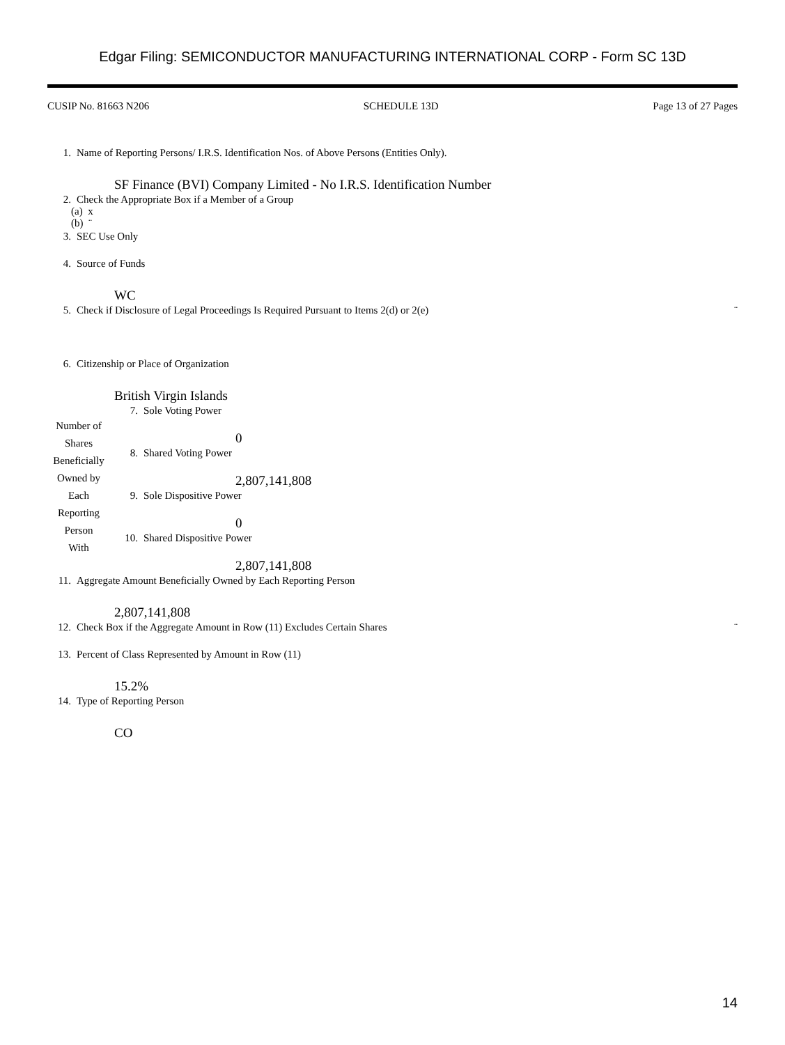Edgar Filing: SEMICONDUCTOR MANUFACTURING INTERNATIONAL CORP - Form SC 13D
CUSIP No. 81663 N206 SCHEDULE 13D Page 13 of 27 Pages
1. Name of Reporting Persons/ I.R.S. Identification Nos. of Above Persons (Entities Only).
SF Finance (BVI) Company Limited - No I.R.S. Identification Number
2. Check the Appropriate Box if a Member of a Group
(a) x
(b) ¨
3. SEC Use Only
4. Source of Funds
WC
5. Check if Disclosure of Legal Proceedings Is Required Pursuant to Items 2(d) or 2(e) ¨
6. Citizenship or Place of Organization
British Virgin Islands
Number of
Shares
Beneficially
Owned by
Each
Reporting
Person
With
7. Sole Voting Power
0
8. Shared Voting Power
2,807,141,808
9. Sole Dispositive Power
0
10. Shared Dispositive Power
2,807,141,808
11. Aggregate Amount Beneficially Owned by Each Reporting Person
2,807,141,808
12. Check Box if the Aggregate Amount in Row (11) Excludes Certain Shares ¨
13. Percent of Class Represented by Amount in Row (11)
15.2%
14. Type of Reporting Person
CO
14